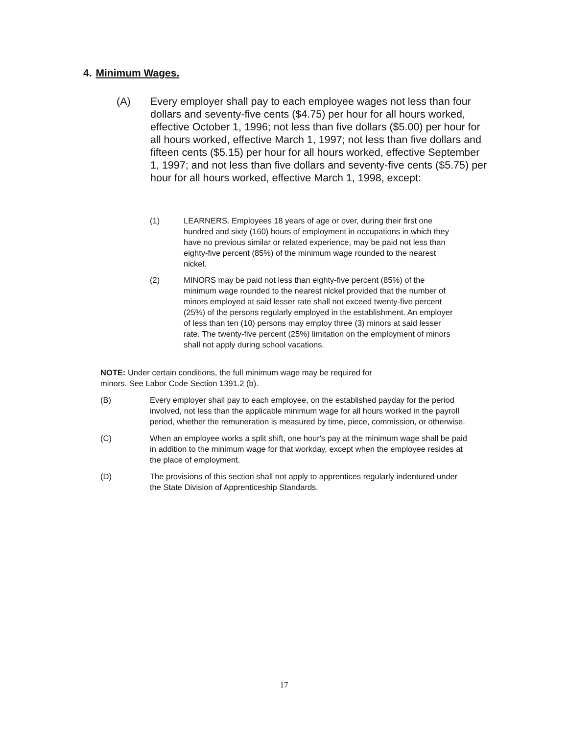4. Minimum Wages.
(A) Every employer shall pay to each employee wages not less than four dollars and seventy-five cents ($4.75) per hour for all hours worked, effective October 1, 1996; not less than five dollars ($5.00) per hour for all hours worked, effective March 1, 1997; not less than five dollars and fifteen cents ($5.15) per hour for all hours worked, effective September 1, 1997; and not less than five dollars and seventy-five cents ($5.75) per hour for all hours worked, effective March 1, 1998, except:
(1) LEARNERS. Employees 18 years of age or over, during their first one hundred and sixty (160) hours of employment in occupations in which they have no previous similar or related experience, may be paid not less than eighty-five percent (85%) of the minimum wage rounded to the nearest nickel.
(2) MINORS may be paid not less than eighty-five percent (85%) of the minimum wage rounded to the nearest nickel provided that the number of minors employed at said lesser rate shall not exceed twenty-five percent (25%) of the persons regularly employed in the establishment. An employer of less than ten (10) persons may employ three (3) minors at said lesser rate. The twenty-five percent (25%) limitation on the employment of minors shall not apply during school vacations.
NOTE: Under certain conditions, the full minimum wage may be required for
minors. See Labor Code Section 1391.2 (b).
(B) Every employer shall pay to each employee, on the established payday for the period involved, not less than the applicable minimum wage for all hours worked in the payroll period, whether the remuneration is measured by time, piece, commission, or otherwise.
(C) When an employee works a split shift, one hour's pay at the minimum wage shall be paid in addition to the minimum wage for that workday, except when the employee resides at the place of employment.
(D) The provisions of this section shall not apply to apprentices regularly indentured under the State Division of Apprenticeship Standards.
17